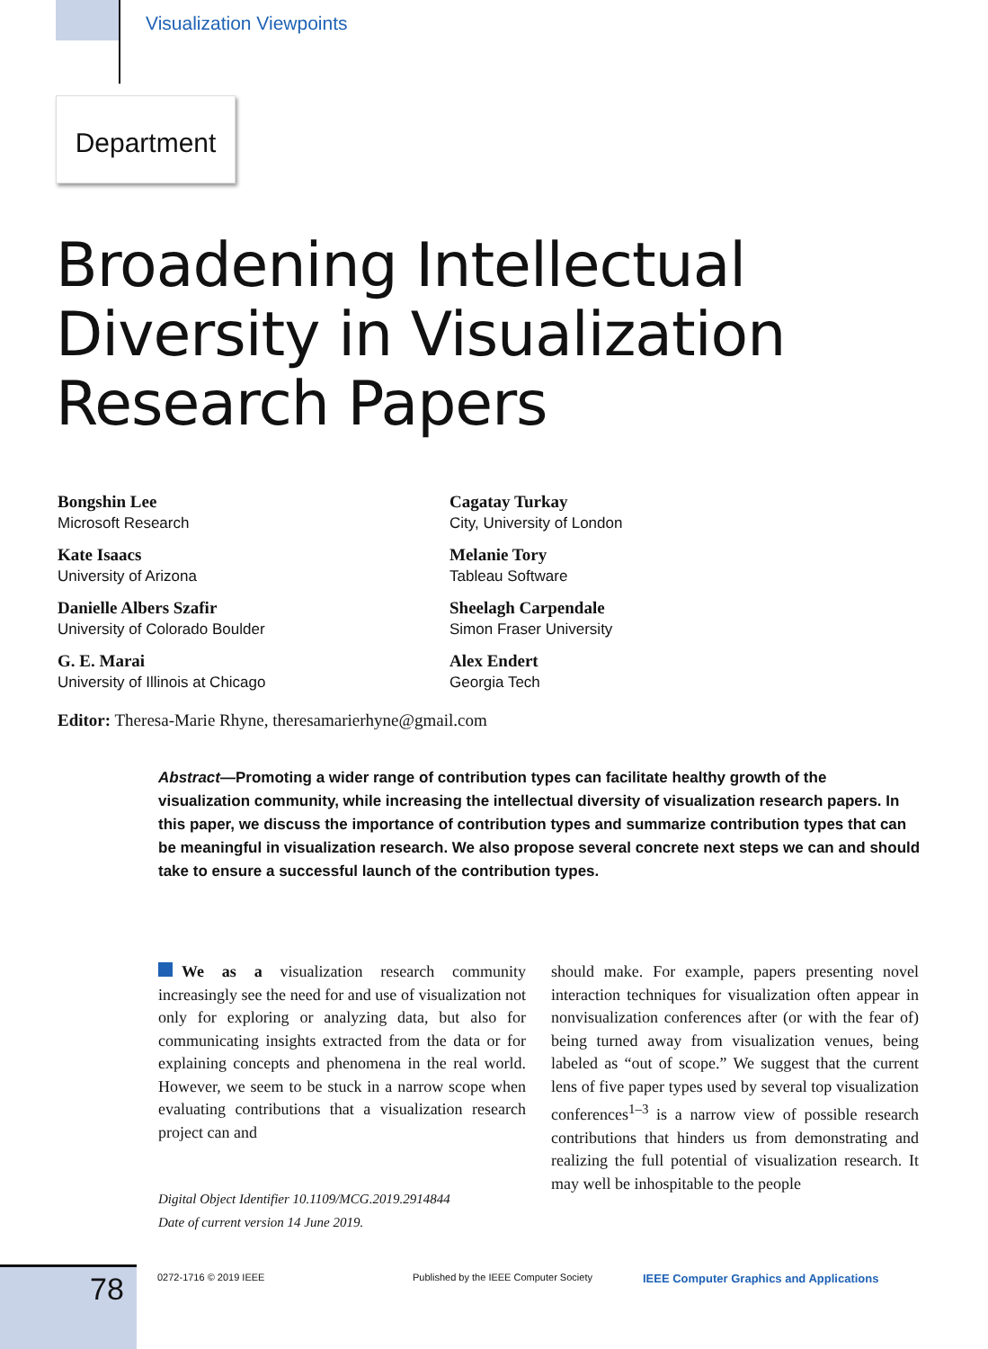Visualization Viewpoints
Department
Broadening Intellectual
Diversity in Visualization
Research Papers
Bongshin Lee
Microsoft Research
Kate Isaacs
University of Arizona
Danielle Albers Szafir
University of Colorado Boulder
G. E. Marai
University of Illinois at Chicago
Cagatay Turkay
City, University of London
Melanie Tory
Tableau Software
Sheelagh Carpendale
Simon Fraser University
Alex Endert
Georgia Tech
Editor: Theresa-Marie Rhyne, theresamarierhyne@gmail.com
Abstract—Promoting a wider range of contribution types can facilitate healthy growth of the visualization community, while increasing the intellectual diversity of visualization research papers. In this paper, we discuss the importance of contribution types and summarize contribution types that can be meaningful in visualization research. We also propose several concrete next steps we can and should take to ensure a successful launch of the contribution types.
We as a visualization research community increasingly see the need for and use of visualization not only for exploring or analyzing data, but also for communicating insights extracted from the data or for explaining concepts and phenomena in the real world. However, we seem to be stuck in a narrow scope when evaluating contributions that a visualization research project can and
Digital Object Identifier 10.1109/MCG.2019.2914844
Date of current version 14 June 2019.
should make. For example, papers presenting novel interaction techniques for visualization often appear in nonvisualization conferences after (or with the fear of) being turned away from visualization venues, being labeled as “out of scope.” We suggest that the current lens of five paper types used by several top visualization conferences<sup>1–3</sup> is a narrow view of possible research contributions that hinders us from demonstrating and realizing the full potential of visualization research. It may well be inhospitable to the people
78 0272-1716 © 2019 IEEE
Published by the IEEE Computer Society
IEEE Computer Graphics and Applications